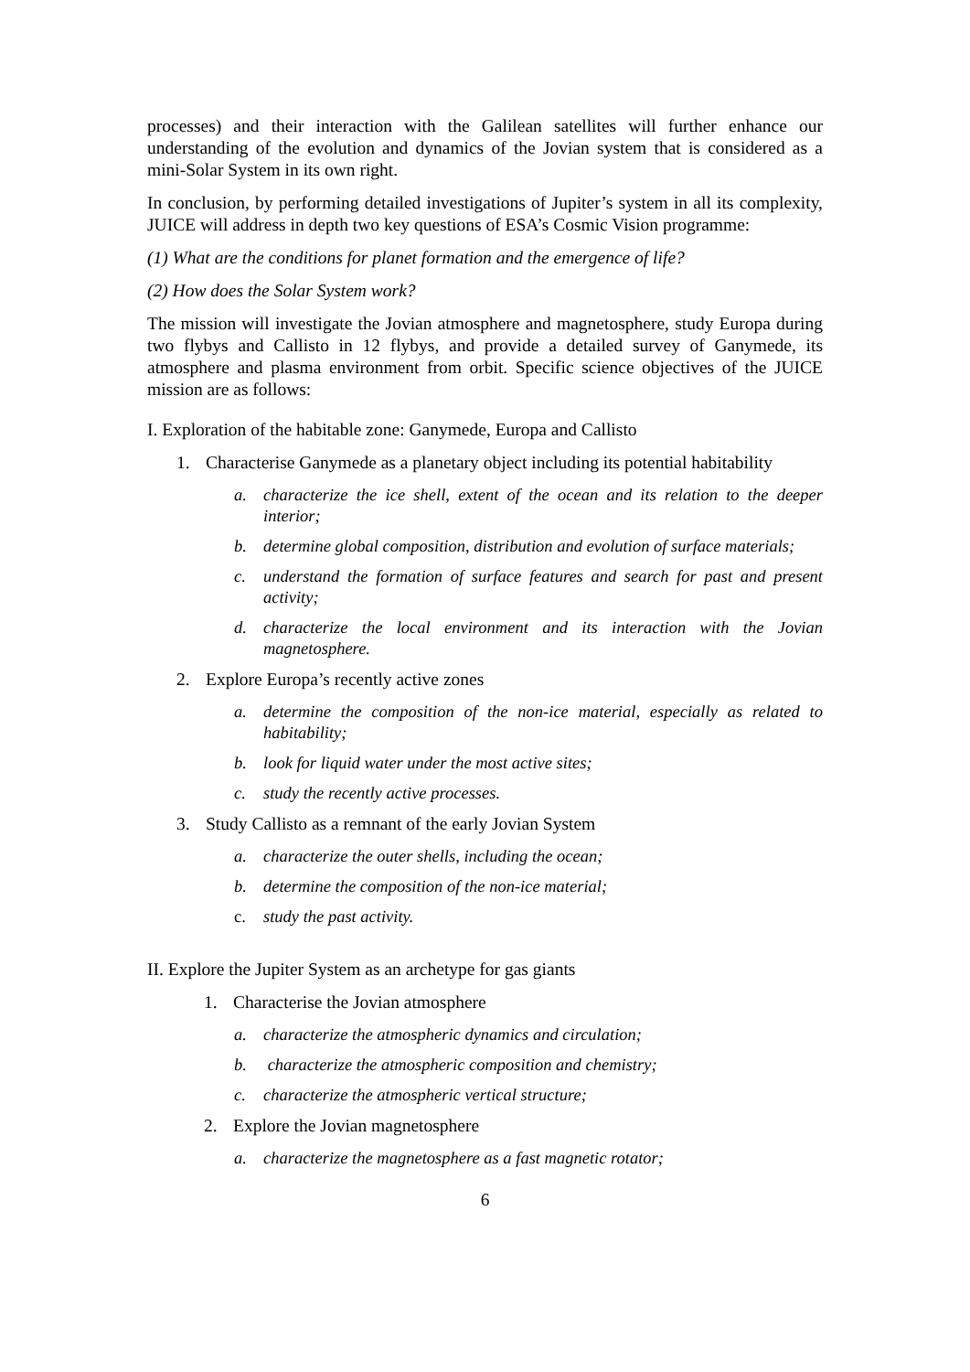processes) and their interaction with the Galilean satellites will further enhance our understanding of the evolution and dynamics of the Jovian system that is considered as a mini-Solar System in its own right.
In conclusion, by performing detailed investigations of Jupiter’s system in all its complexity, JUICE will address in depth two key questions of ESA’s Cosmic Vision programme:
(1) What are the conditions for planet formation and the emergence of life?
(2) How does the Solar System work?
The mission will investigate the Jovian atmosphere and magnetosphere, study Europa during two flybys and Callisto in 12 flybys, and provide a detailed survey of Ganymede, its atmosphere and plasma environment from orbit. Specific science objectives of the JUICE mission are as follows:
I. Exploration of the habitable zone: Ganymede, Europa and Callisto
1. Characterise Ganymede as a planetary object including its potential habitability
a. characterize the ice shell, extent of the ocean and its relation to the deeper interior;
b. determine global composition, distribution and evolution of surface materials;
c. understand the formation of surface features and search for past and present activity;
d. characterize the local environment and its interaction with the Jovian magnetosphere.
2. Explore Europa’s recently active zones
a. determine the composition of the non-ice material, especially as related to habitability;
b. look for liquid water under the most active sites;
c. study the recently active processes.
3. Study Callisto as a remnant of the early Jovian System
a. characterize the outer shells, including the ocean;
b. determine the composition of the non-ice material;
c. study the past activity.
II. Explore the Jupiter System as an archetype for gas giants
1. Characterise the Jovian atmosphere
a. characterize the atmospheric dynamics and circulation;
b. characterize the atmospheric composition and chemistry;
c. characterize the atmospheric vertical structure;
2. Explore the Jovian magnetosphere
a. characterize the magnetosphere as a fast magnetic rotator;
6